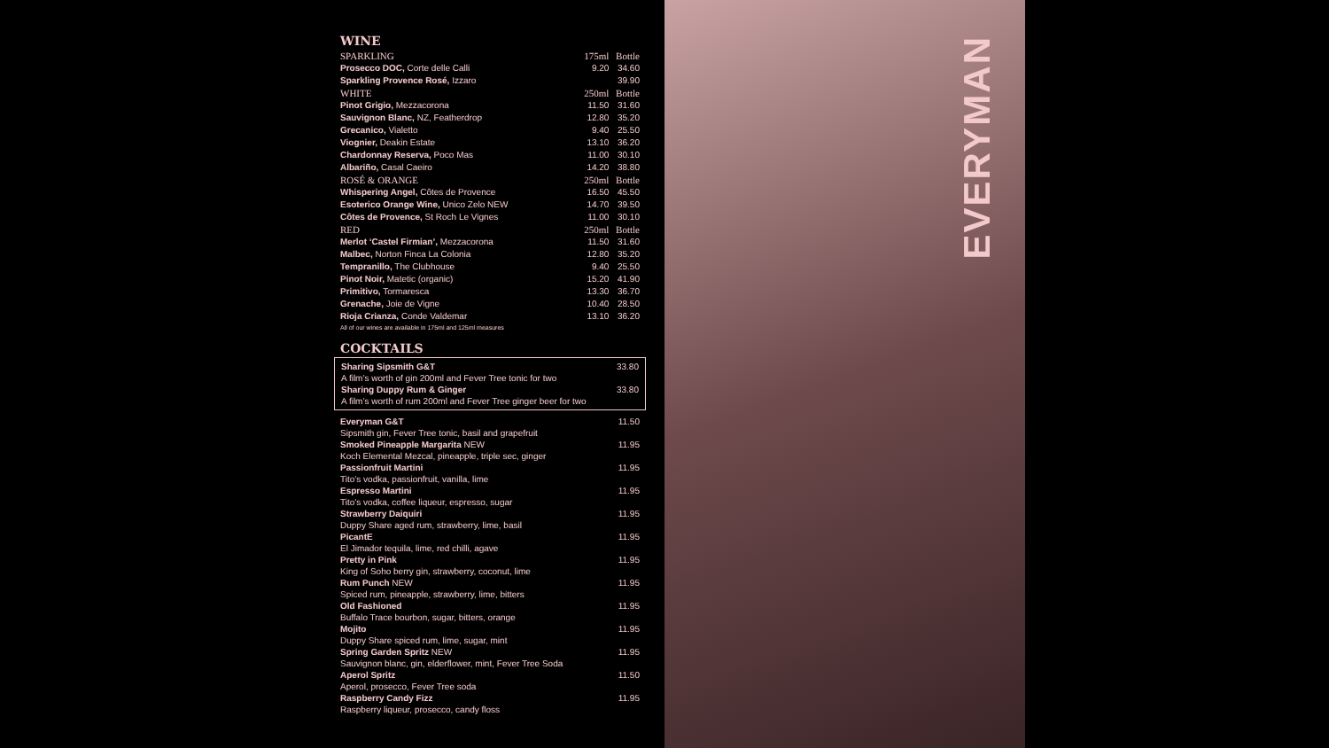WINE
| SPARKLING | 175ml | Bottle |
| --- | --- | --- |
| Prosecco DOC, Corte delle Calli | 9.20 | 34.60 |
| Sparkling Provence Rosé, Izzaro | | 39.90 |
| WHITE | 250ml | Bottle |
| Pinot Grigio, Mezzacorona | 11.50 | 31.60 |
| Sauvignon Blanc, NZ, Featherdrop | 12.80 | 35.20 |
| Grecanico, Vialetto | 9.40 | 25.50 |
| Viognier, Deakin Estate | 13.10 | 36.20 |
| Chardonnay Reserva, Poco Mas | 11.00 | 30.10 |
| Albariño, Casal Caeiro | 14.20 | 38.80 |
| ROSÉ & ORANGE | 250ml | Bottle |
| Whispering Angel, Côtes de Provence | 16.50 | 45.50 |
| Esoterico Orange Wine, Unico Zelo NEW | 14.70 | 39.50 |
| Côtes de Provence, St Roch Le Vignes | 11.00 | 30.10 |
| RED | 250ml | Bottle |
| Merlot ‘Castel Firmian’, Mezzacorona | 11.50 | 31.60 |
| Malbec, Norton Finca La Colonia | 12.80 | 35.20 |
| Tempranillo, The Clubhouse | 9.40 | 25.50 |
| Pinot Noir, Matetic (organic) | 15.20 | 41.90 |
| Primitivo, Tormaresca | 13.30 | 36.70 |
| Grenache, Joie de Vigne | 10.40 | 28.50 |
| Rioja Crianza, Conde Valdemar | 13.10 | 36.20 |
All of our wines are available in 175ml and 125ml measures
COCKTAILS
| Sharing Sipsmith G&T | 33.80 |
| A film’s worth of gin 200ml and Fever Tree tonic for two | |
| Sharing Duppy Rum & Ginger | 33.80 |
| A film’s worth of rum 200ml and Fever Tree ginger beer for two | |
| Everyman G&T | 11.50 |
| Sipsmith gin, Fever Tree tonic, basil and grapefruit | |
| Smoked Pineapple Margarita NEW | 11.95 |
| Koch Elemental Mezcal, pineapple, triple sec, ginger | |
| Passionfruit Martini | 11.95 |
| Tito’s vodka, passionfruit, vanilla, lime | |
| Espresso Martini | 11.95 |
| Tito’s vodka, coffee liqueur, espresso, sugar | |
| Strawberry Daiquiri | 11.95 |
| Duppy Share aged rum, strawberry, lime, basil | |
| PicantE | 11.95 |
| El Jimador tequila, lime, red chilli, agave | |
| Pretty in Pink | 11.95 |
| King of Soho berry gin, strawberry, coconut, lime | |
| Rum Punch NEW | 11.95 |
| Spiced rum, pineapple, strawberry, lime, bitters | |
| Old Fashioned | 11.95 |
| Buffalo Trace bourbon, sugar, bitters, orange | |
| Mojito | 11.95 |
| Duppy Share spiced rum, lime, sugar, mint | |
| Spring Garden Spritz NEW | 11.95 |
| Sauvignon blanc, gin, elderflower, mint, Fever Tree Soda | |
| Aperol Spritz | 11.50 |
| Aperol, prosecco, Fever Tree soda | |
| Raspberry Candy Fizz | 11.95 |
| Raspberry liqueur, prosecco, candy floss | |
EVERYMAN